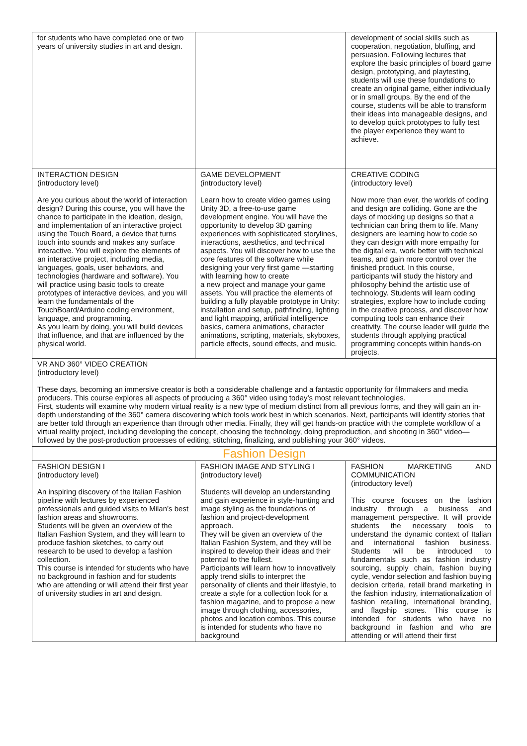| for students who have completed one or two years of university studies in art and design. | | development of social skills such as cooperation, negotiation, bluffing, and persuasion. Following lectures that explore the basic principles of board game design, prototyping, and playtesting, students will use these foundations to create an original game, either individually or in small groups. By the end of the course, students will be able to transform their ideas into manageable designs, and to develop quick prototypes to fully test the player experience they want to achieve. |
| INTERACTION DESIGN (introductory level) Are you curious about the world of interaction design? During this course, you will have the chance to participate in the ideation, design, and implementation of an interactive project using the Touch Board, a device that turns touch into sounds and makes any surface interactive. You will explore the elements of an interactive project, including media, languages, goals, user behaviors, and technologies (hardware and software). You will practice using basic tools to create prototypes of interactive devices, and you will learn the fundamentals of the TouchBoard/Arduino coding environment, language, and programming. As you learn by doing, you will build devices that influence, and that are influenced by the physical world. | GAME DEVELOPMENT (introductory level) Learn how to create video games using Unity 3D, a free-to-use game development engine. You will have the opportunity to develop 3D gaming experiences with sophisticated storylines, interactions, aesthetics, and technical aspects. You will discover how to use the core features of the software while designing your very first game —starting with learning how to create a new project and manage your game assets. You will practice the elements of building a fully playable prototype in Unity: installation and setup, pathfinding, lighting and light mapping, artificial intelligence basics, camera animations, character animations, scripting, materials, skyboxes, particle effects, sound effects, and music. | CREATIVE CODING (introductory level) Now more than ever, the worlds of coding and design are colliding. Gone are the days of mocking up designs so that a technician can bring them to life. Many designers are learning how to code so they can design with more empathy for the digital era, work better with technical teams, and gain more control over the finished product. In this course, participants will study the history and philosophy behind the artistic use of technology. Students will learn coding strategies, explore how to include coding in the creative process, and discover how computing tools can enhance their creativity. The course leader will guide the students through applying practical programming concepts within hands-on projects. |
| VR AND 360° VIDEO CREATION (introductory level) These days, becoming an immersive creator is both a considerable challenge and a fantastic opportunity for filmmakers and media producers. This course explores all aspects of producing a 360° video using today’s most relevant technologies. First, students will examine why modern virtual reality is a new type of medium distinct from all previous forms, and they will gain an in-depth understanding of the 360° camera discovering which tools work best in which scenarios. Next, participants will identify stories that are better told through an experience than through other media. Finally, they will get hands-on practice with the complete workflow of a virtual reality project, including developing the concept, choosing the technology, doing preproduction, and shooting in 360° video—followed by the post-production processes of editing, stitching, finalizing, and publishing your 360° videos. | | |
| Fashion Design | | |
| FASHION DESIGN I (introductory level) An inspiring discovery of the Italian Fashion pipeline with lectures by experienced professionals and guided visits to Milan’s best fashion areas and showrooms. Students will be given an overview of the Italian Fashion System, and they will learn to produce fashion sketches, to carry out research to be used to develop a fashion collection. This course is intended for students who have no background in fashion and for students who are attending or will attend their first year of university studies in art and design. | FASHION IMAGE AND STYLING I (introductory level) Students will develop an understanding and gain experience in style-hunting and image styling as the foundations of fashion and project-development approach. They will be given an overview of the Italian Fashion System, and they will be inspired to develop their ideas and their potential to the fullest. Participants will learn how to innovatively apply trend skills to interpret the personality of clients and their lifestyle, to create a style for a collection look for a fashion magazine, and to propose a new image through clothing, accessories, photos and location combos. This course is intended for students who have no background | FASHION MARKETING AND COMMUNICATION (introductory level) This course focuses on the fashion industry through a business and management perspective. It will provide students the necessary tools to understand the dynamic context of Italian and international fashion business. Students will be introduced to fundamentals such as fashion industry sourcing, supply chain, fashion buying cycle, vendor selection and fashion buying decision criteria, retail brand marketing in the fashion industry, internationalization of fashion retailing, international branding, and flagship stores. This course is intended for students who have no background in fashion and who are attending or will attend their first |